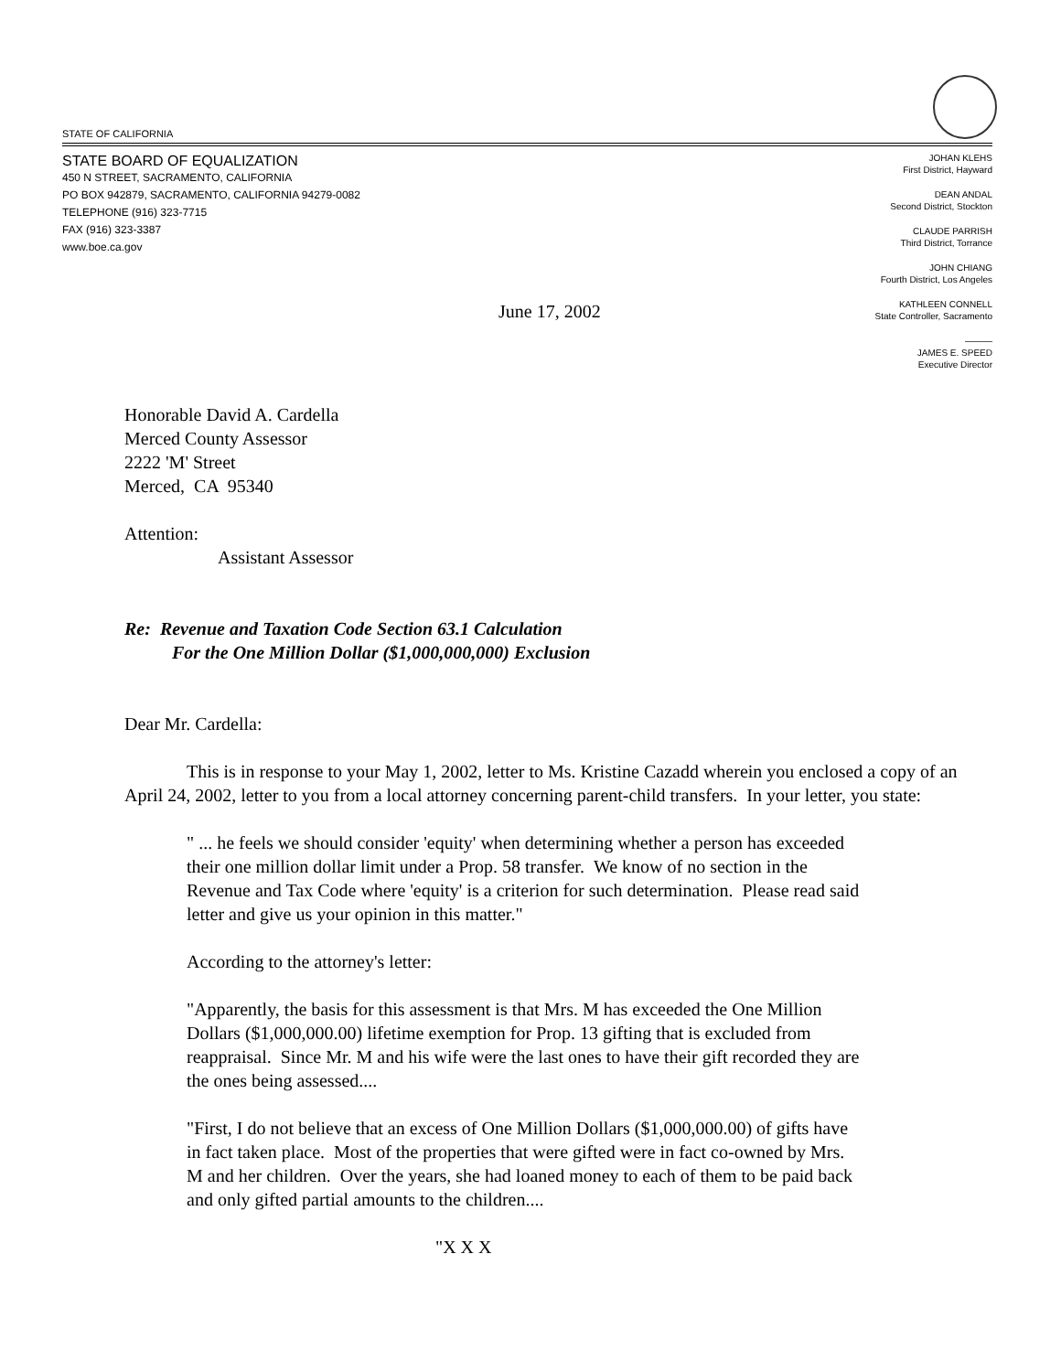STATE OF CALIFORNIA
STATE BOARD OF EQUALIZATION
450 N STREET, SACRAMENTO, CALIFORNIA
PO BOX 942879, SACRAMENTO, CALIFORNIA 94279-0082
TELEPHONE (916) 323-7715
FAX (916) 323-3387
www.boe.ca.gov
JOHAN KLEHS
First District, Hayward
DEAN ANDAL
Second District, Stockton
CLAUDE PARRISH
Third District, Torrance
JOHN CHIANG
Fourth District, Los Angeles
KATHLEEN CONNELL
State Controller, Sacramento
———
JAMES E. SPEED
Executive Director
June 17, 2002
Honorable David A. Cardella
Merced County Assessor
2222 'M' Street
Merced, CA 95340
Attention:
Assistant Assessor
Re: Revenue and Taxation Code Section 63.1 Calculation
For the One Million Dollar ($1,000,000,000) Exclusion
Dear Mr. Cardella:
This is in response to your May 1, 2002, letter to Ms. Kristine Cazadd wherein you enclosed a copy of an April 24, 2002, letter to you from a local attorney concerning parent-child transfers. In your letter, you state:
" ... he feels we should consider 'equity' when determining whether a person has exceeded their one million dollar limit under a Prop. 58 transfer. We know of no section in the Revenue and Tax Code where 'equity' is a criterion for such determination. Please read said letter and give us your opinion in this matter."
According to the attorney's letter:
"Apparently, the basis for this assessment is that Mrs. M has exceeded the One Million Dollars ($1,000,000.00) lifetime exemption for Prop. 13 gifting that is excluded from reappraisal. Since Mr. M and his wife were the last ones to have their gift recorded they are the ones being assessed....
"First, I do not believe that an excess of One Million Dollars ($1,000,000.00) of gifts have in fact taken place. Most of the properties that were gifted were in fact co-owned by Mrs. M and her children. Over the years, she had loaned money to each of them to be paid back and only gifted partial amounts to the children....
"X X X